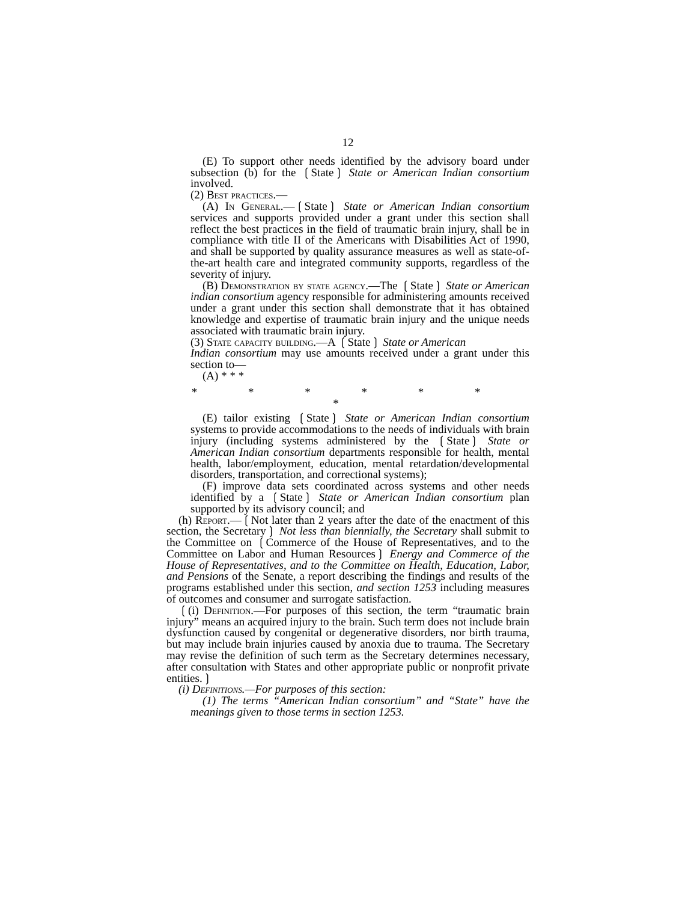12
(E) To support other needs identified by the advisory board under subsection (b) for the ❲State❳ State or American Indian consortium involved.
(2) Best practices.—
(A) In General.—❲State❳ State or American Indian consortium services and supports provided under a grant under this section shall reflect the best practices in the field of traumatic brain injury, shall be in compliance with title II of the Americans with Disabilities Act of 1990, and shall be supported by quality assurance measures as well as state-of-the-art health care and integrated community supports, regardless of the severity of injury.
(B) Demonstration by state agency.—The ❲State❳ State or American indian consortium agency responsible for administering amounts received under a grant under this section shall demonstrate that it has obtained knowledge and expertise of traumatic brain injury and the unique needs associated with traumatic brain injury.
(3) State capacity building.—A ❲State❳ State or American
Indian consortium may use amounts received under a grant under this section to—
(A) * * *
* * * * * * *
(E) tailor existing ❲State❳ State or American Indian consortium systems to provide accommodations to the needs of individuals with brain injury (including systems administered by the ❲State❳ State or American Indian consortium departments responsible for health, mental health, labor/employment, education, mental retardation/developmental disorders, transportation, and correctional systems);
(F) improve data sets coordinated across systems and other needs identified by a ❲State❳ State or American Indian consortium plan supported by its advisory council; and
(h) Report.—❲Not later than 2 years after the date of the enactment of this section, the Secretary❳ Not less than biennially, the Secretary shall submit to the Committee on ❲Commerce of the House of Representatives, and to the Committee on Labor and Human Resources❳ Energy and Commerce of the House of Representatives, and to the Committee on Health, Education, Labor, and Pensions of the Senate, a report describing the findings and results of the programs established under this section, and section 1253 including measures of outcomes and consumer and surrogate satisfaction.
❲(i) Definition.—For purposes of this section, the term “traumatic brain injury” means an acquired injury to the brain. Such term does not include brain dysfunction caused by congenital or degenerative disorders, nor birth trauma, but may include brain injuries caused by anoxia due to trauma. The Secretary may revise the definition of such term as the Secretary determines necessary, after consultation with States and other appropriate public or nonprofit private entities.❳
(i) Definitions.—For purposes of this section:
(1) The terms “American Indian consortium” and “State” have the meanings given to those terms in section 1253.